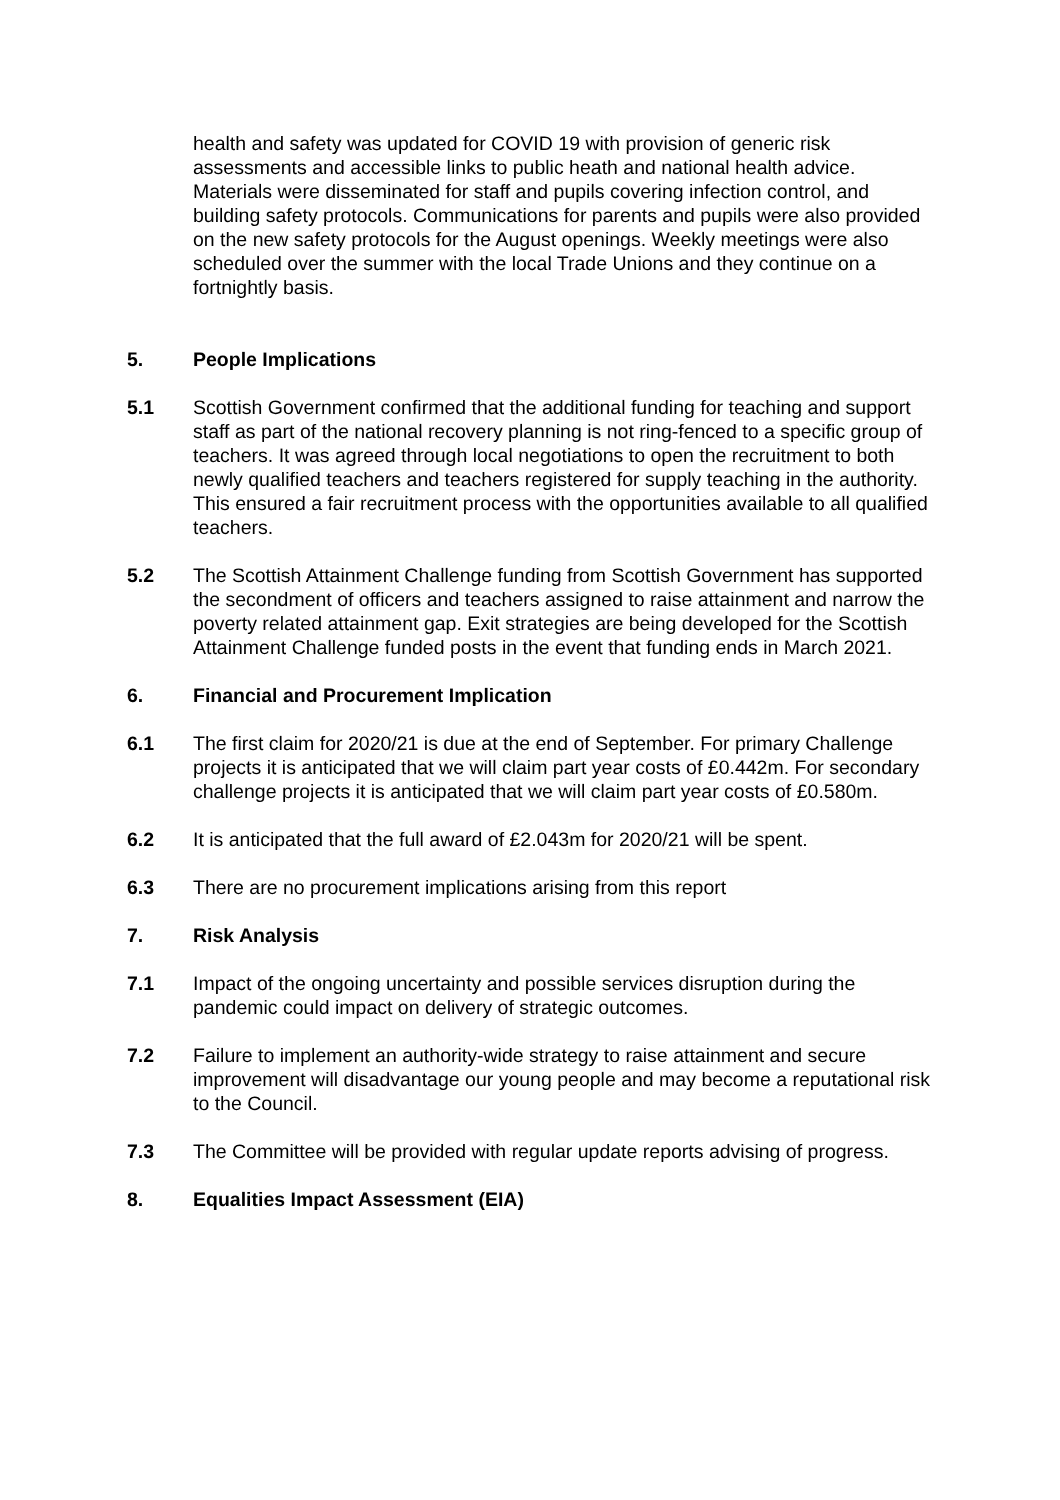health and safety was updated for COVID 19 with provision of generic risk assessments and accessible links to public heath and national health advice. Materials were disseminated for staff and pupils covering infection control, and building safety protocols. Communications for parents and pupils were also provided on the new safety protocols for the August openings. Weekly meetings were also scheduled over the summer with the local Trade Unions and they continue on a fortnightly basis.
5. People Implications
5.1 Scottish Government confirmed that the additional funding for teaching and support staff as part of the national recovery planning is not ring-fenced to a specific group of teachers. It was agreed through local negotiations to open the recruitment to both newly qualified teachers and teachers registered for supply teaching in the authority. This ensured a fair recruitment process with the opportunities available to all qualified teachers.
5.2 The Scottish Attainment Challenge funding from Scottish Government has supported the secondment of officers and teachers assigned to raise attainment and narrow the poverty related attainment gap. Exit strategies are being developed for the Scottish Attainment Challenge funded posts in the event that funding ends in March 2021.
6. Financial and Procurement Implication
6.1 The first claim for 2020/21 is due at the end of September. For primary Challenge projects it is anticipated that we will claim part year costs of £0.442m. For secondary challenge projects it is anticipated that we will claim part year costs of £0.580m.
6.2 It is anticipated that the full award of £2.043m for 2020/21 will be spent.
6.3 There are no procurement implications arising from this report
7. Risk Analysis
7.1 Impact of the ongoing uncertainty and possible services disruption during the pandemic could impact on delivery of strategic outcomes.
7.2 Failure to implement an authority-wide strategy to raise attainment and secure improvement will disadvantage our young people and may become a reputational risk to the Council.
7.3 The Committee will be provided with regular update reports advising of progress.
8. Equalities Impact Assessment (EIA)